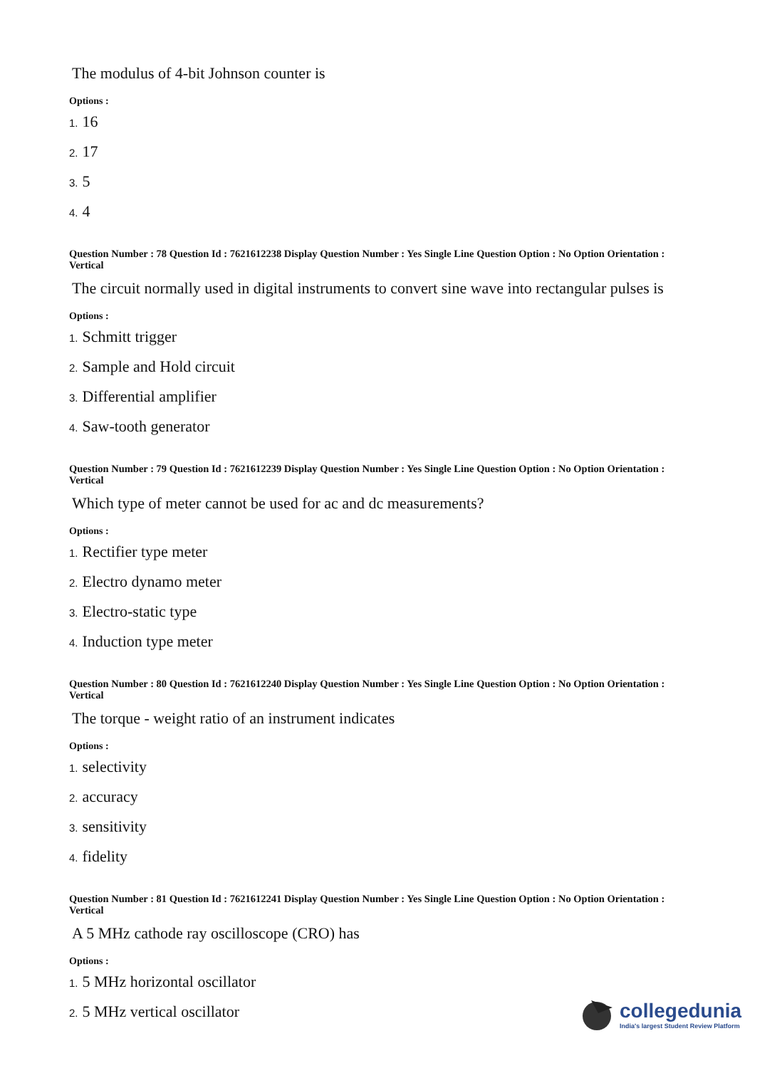The modulus of 4-bit Johnson counter is
Options :
1. 16
2. 17
3. 5
4. 4
Question Number : 78 Question Id : 7621612238 Display Question Number : Yes Single Line Question Option : No Option Orientation : Vertical
The circuit normally used in digital instruments to convert sine wave into rectangular pulses is
Options :
1. Schmitt trigger
2. Sample and Hold circuit
3. Differential amplifier
4. Saw-tooth generator
Question Number : 79 Question Id : 7621612239 Display Question Number : Yes Single Line Question Option : No Option Orientation : Vertical
Which type of meter cannot be used for ac and dc measurements?
Options :
1. Rectifier type meter
2. Electro dynamo meter
3. Electro-static type
4. Induction type meter
Question Number : 80 Question Id : 7621612240 Display Question Number : Yes Single Line Question Option : No Option Orientation : Vertical
The torque - weight ratio of an instrument indicates
Options :
1. selectivity
2. accuracy
3. sensitivity
4. fidelity
Question Number : 81 Question Id : 7621612241 Display Question Number : Yes Single Line Question Option : No Option Orientation : Vertical
A 5 MHz cathode ray oscilloscope (CRO) has
Options :
1. 5 MHz horizontal oscillator
2. 5 MHz vertical oscillator
collegedunia
India's largest Student Review Platform